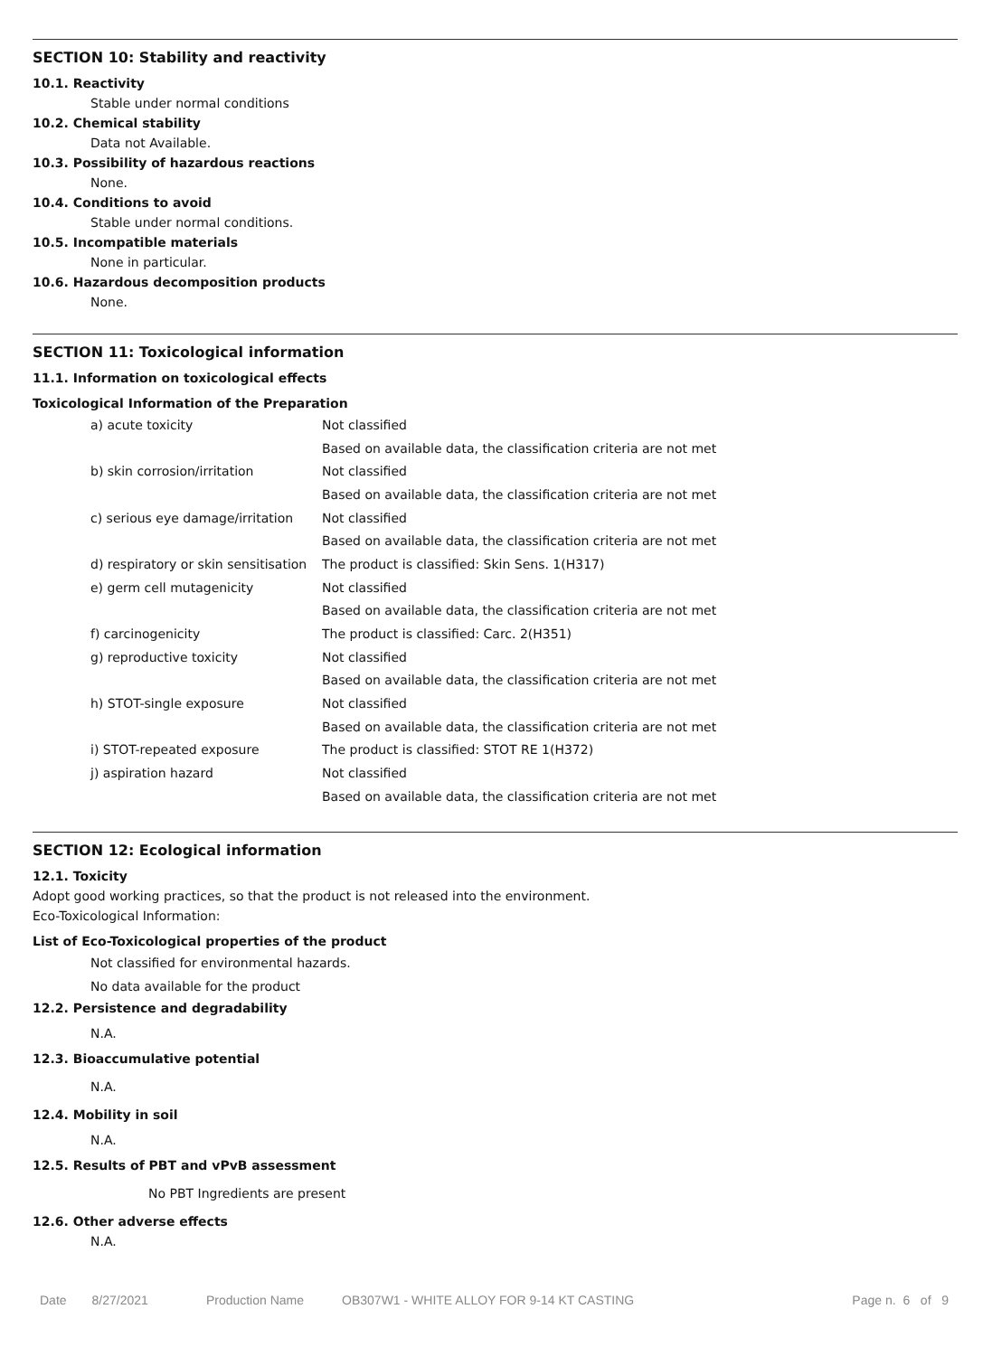SECTION 10: Stability and reactivity
10.1. Reactivity
Stable under normal conditions
10.2. Chemical stability
Data not Available.
10.3. Possibility of hazardous reactions
None.
10.4. Conditions to avoid
Stable under normal conditions.
10.5. Incompatible materials
None in particular.
10.6. Hazardous decomposition products
None.
SECTION 11: Toxicological information
11.1. Information on toxicological effects
Toxicological Information of the Preparation
| a) acute toxicity | Not classified |
| | Based on available data, the classification criteria are not met |
| b) skin corrosion/irritation | Not classified |
| | Based on available data, the classification criteria are not met |
| c) serious eye damage/irritation | Not classified |
| | Based on available data, the classification criteria are not met |
| d) respiratory or skin sensitisation | The product is classified: Skin Sens. 1(H317) |
| e) germ cell mutagenicity | Not classified |
| | Based on available data, the classification criteria are not met |
| f) carcinogenicity | The product is classified: Carc. 2(H351) |
| g) reproductive toxicity | Not classified |
| | Based on available data, the classification criteria are not met |
| h) STOT-single exposure | Not classified |
| | Based on available data, the classification criteria are not met |
| i) STOT-repeated exposure | The product is classified: STOT RE 1(H372) |
| j) aspiration hazard | Not classified |
| | Based on available data, the classification criteria are not met |
SECTION 12: Ecological information
12.1. Toxicity
Adopt good working practices, so that the product is not released into the environment.
Eco-Toxicological Information:
List of Eco-Toxicological properties of the product
Not classified for environmental hazards.
No data available for the product
12.2. Persistence and degradability
N.A.
12.3. Bioaccumulative potential
N.A.
12.4. Mobility in soil
N.A.
12.5. Results of PBT and vPvB assessment
No PBT Ingredients are present
12.6. Other adverse effects
N.A.
Date 8/27/2021 Production Name OB307W1 - WHITE ALLOY FOR 9-14 KT CASTING Page n. 6 of 9